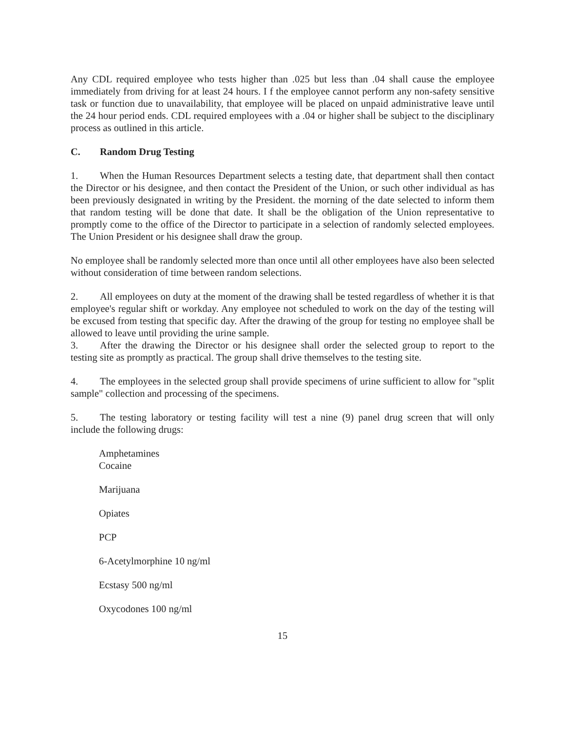Any CDL required employee who tests higher than .025 but less than .04 shall cause the employee immediately from driving for at least 24 hours. I f the employee cannot perform any non-safety sensitive task or function due to unavailability, that employee will be placed on unpaid administrative leave until the 24 hour period ends. CDL required employees with a .04 or higher shall be subject to the disciplinary process as outlined in this article.
C. Random Drug Testing
1. When the Human Resources Department selects a testing date, that department shall then contact the Director or his designee, and then contact the President of the Union, or such other individual as has been previously designated in writing by the President. the morning of the date selected to inform them that random testing will be done that date. It shall be the obligation of the Union representative to promptly come to the office of the Director to participate in a selection of randomly selected employees. The Union President or his designee shall draw the group.
No employee shall be randomly selected more than once until all other employees have also been selected without consideration of time between random selections.
2. All employees on duty at the moment of the drawing shall be tested regardless of whether it is that employee's regular shift or workday. Any employee not scheduled to work on the day of the testing will be excused from testing that specific day. After the drawing of the group for testing no employee shall be allowed to leave until providing the urine sample.
3. After the drawing the Director or his designee shall order the selected group to report to the testing site as promptly as practical. The group shall drive themselves to the testing site.
4. The employees in the selected group shall provide specimens of urine sufficient to allow for "split sample" collection and processing of the specimens.
5. The testing laboratory or testing facility will test a nine (9) panel drug screen that will only include the following drugs:
Amphetamines
Cocaine
Marijuana
Opiates
PCP
6-Acetylmorphine 10 ng/ml
Ecstasy 500 ng/ml
Oxycodones 100 ng/ml
15